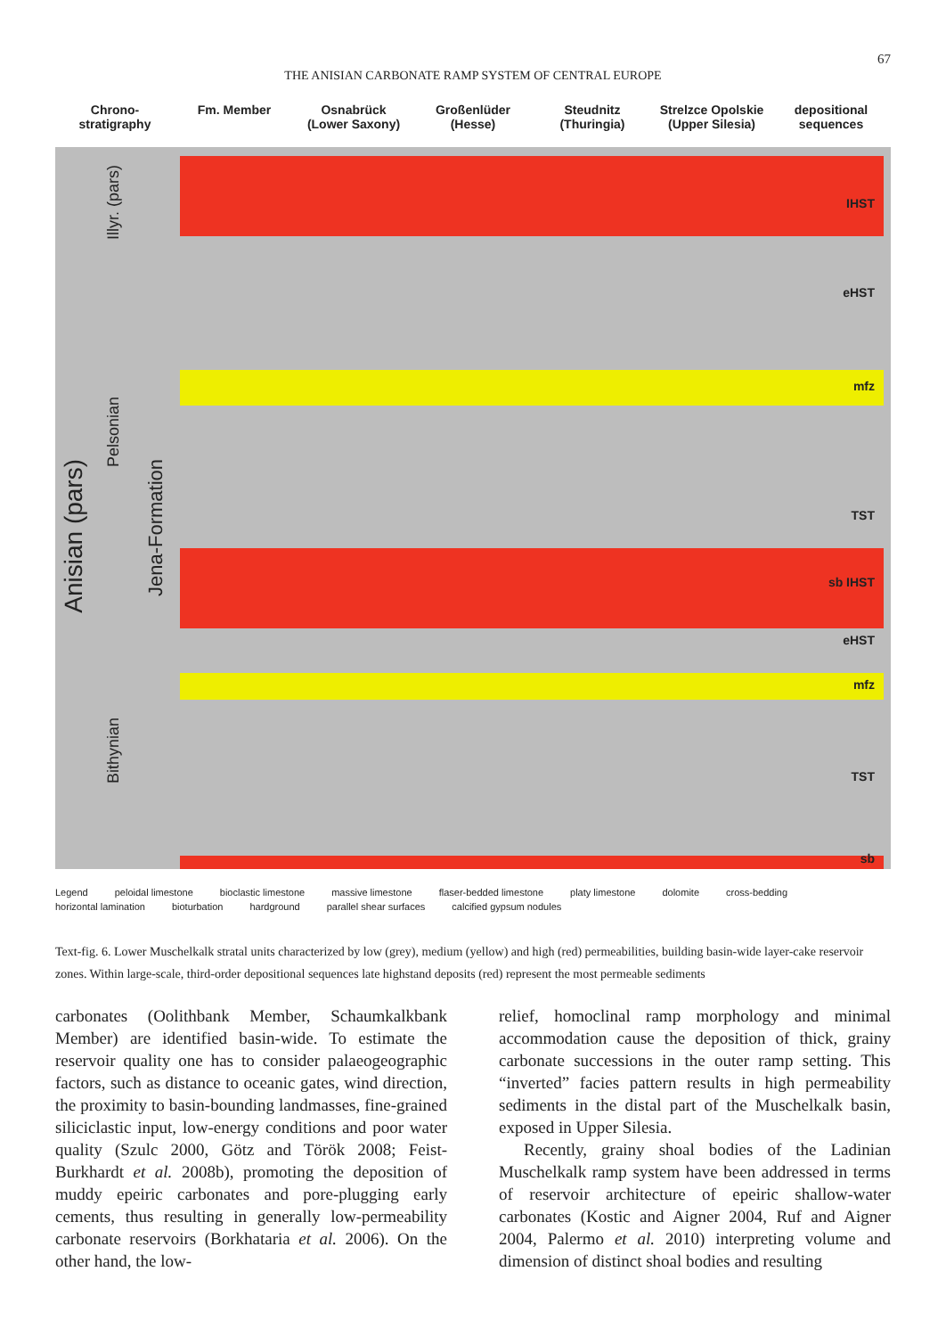67
THE ANISIAN CARBONATE RAMP SYSTEM OF CENTRAL EUROPE
Chrono-
stratigraphy
Fm. Member Osnabrück
(Lower Saxony)
Großenlüder
(Hesse)
Steudnitz
(Thuringia)
Strelzce Opolskie
(Upper Silesia)
depositional
sequences
IHST
eHST
mfz
TST
sb IHST
eHST
mfz
TST
sb
Anisian (pars)
Illyr. (pars)
Pelsonian
Bithynian
Jena-Formation
Legend peloidal limestone bioclastic limestone massive limestone flaser-bedded limestone platy limestone dolomite cross-bedding horizontal lamination bioturbation hardground parallel shear surfaces calcified gypsum nodules
Text-fig. 6. Lower Muschelkalk stratal units characterized by low (grey), medium (yellow) and high (red) permeabilities, building basin-wide layer-cake reservoir zones. Within large-scale, third-order depositional sequences late highstand deposits (red) represent the most permeable sediments
carbonates (Oolithbank Member, Schaumkalkbank Member) are identified basin-wide. To estimate the reservoir quality one has to consider palaeogeographic factors, such as distance to oceanic gates, wind direction, the proximity to basin-bounding landmasses, fine-grained siliciclastic input, low-energy conditions and poor water quality (Szulc 2000, Götz and Török 2008; Feist-Burkhardt et al. 2008b), promoting the deposition of muddy epeiric carbonates and pore-plugging early cements, thus resulting in generally low-permeability carbonate reservoirs (Borkhataria et al. 2006). On the other hand, the low-
relief, homoclinal ramp morphology and minimal accommodation cause the deposition of thick, grainy carbonate successions in the outer ramp setting. This “inverted” facies pattern results in high permeability sediments in the distal part of the Muschelkalk basin, exposed in Upper Silesia.
Recently, grainy shoal bodies of the Ladinian Muschelkalk ramp system have been addressed in terms of reservoir architecture of epeiric shallow-water carbonates (Kostic and Aigner 2004, Ruf and Aigner 2004, Palermo et al. 2010) interpreting volume and dimension of distinct shoal bodies and resulting